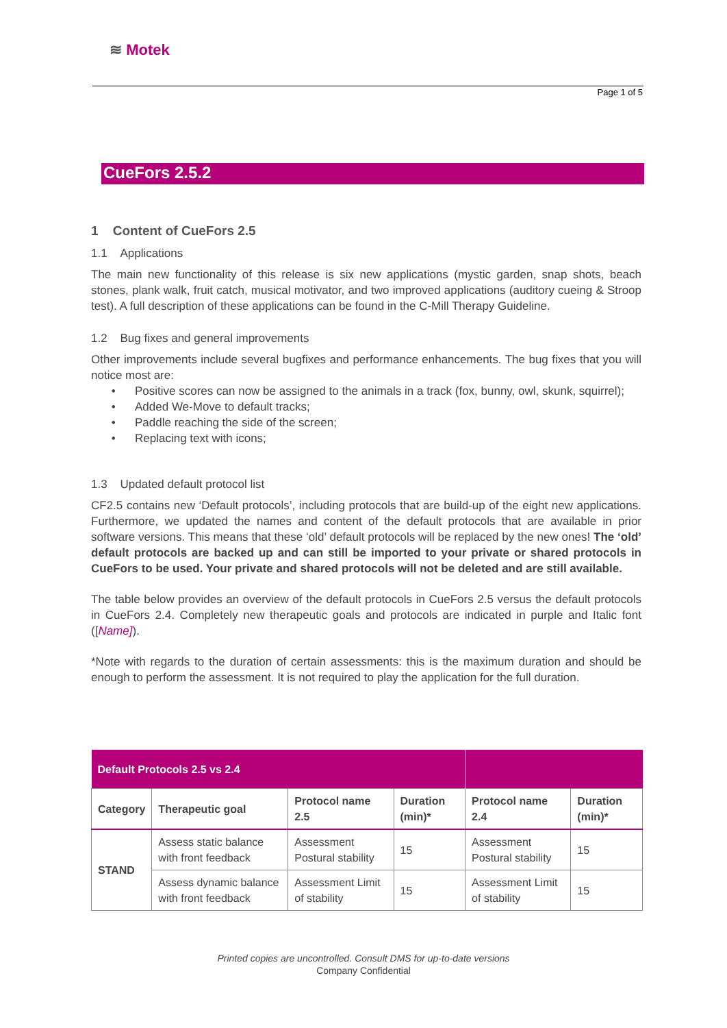≋ Motek
Page 1 of 5
CueFors 2.5.2
1 Content of CueFors 2.5
1.1 Applications
The main new functionality of this release is six new applications (mystic garden, snap shots, beach stones, plank walk, fruit catch, musical motivator, and two improved applications (auditory cueing & Stroop test). A full description of these applications can be found in the C-Mill Therapy Guideline.
1.2 Bug fixes and general improvements
Other improvements include several bugfixes and performance enhancements. The bug fixes that you will notice most are:
Positive scores can now be assigned to the animals in a track (fox, bunny, owl, skunk, squirrel);
Added We-Move to default tracks;
Paddle reaching the side of the screen;
Replacing text with icons;
1.3 Updated default protocol list
CF2.5 contains new ‘Default protocols’, including protocols that are build-up of the eight new applications. Furthermore, we updated the names and content of the default protocols that are available in prior software versions. This means that these ‘old’ default protocols will be replaced by the new ones! The ‘old’ default protocols are backed up and can still be imported to your private or shared protocols in CueFors to be used. Your private and shared protocols will not be deleted and are still available.
The table below provides an overview of the default protocols in CueFors 2.5 versus the default protocols in CueFors 2.4. Completely new therapeutic goals and protocols are indicated in purple and Italic font ([Name]).
*Note with regards to the duration of certain assessments: this is the maximum duration and should be enough to perform the assessment. It is not required to play the application for the full duration.
| Default Protocols 2.5 vs 2.4 | | | | | |
| Category | Therapeutic goal | Protocol name 2.5 | Duration (min)* | Protocol name 2.4 | Duration (min)* |
| STAND | Assess static balance with front feedback | Assessment Postural stability | 15 | Assessment Postural stability | 15 |
| | Assess dynamic balance with front feedback | Assessment Limit of stability | 15 | Assessment Limit of stability | 15 |
Printed copies are uncontrolled. Consult DMS for up-to-date versions
Company Confidential